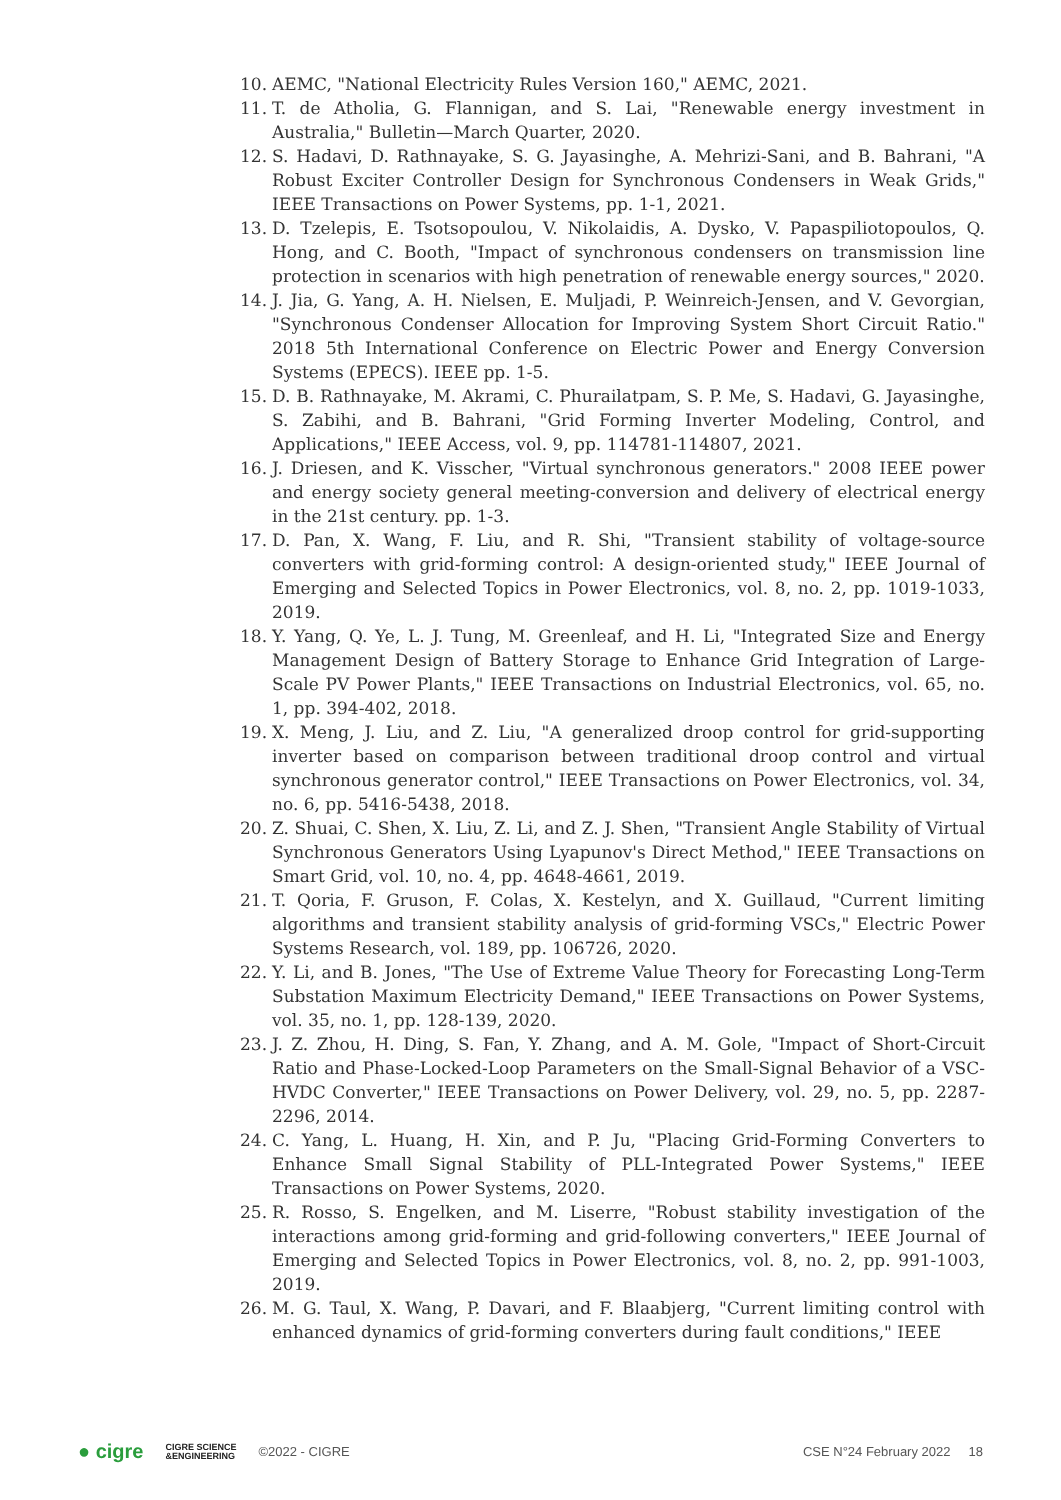10. AEMC, "National Electricity Rules Version 160," AEMC, 2021.
11. T. de Atholia, G. Flannigan, and S. Lai, "Renewable energy investment in Australia," Bulletin—March Quarter, 2020.
12. S. Hadavi, D. Rathnayake, S. G. Jayasinghe, A. Mehrizi-Sani, and B. Bahrani, "A Robust Exciter Controller Design for Synchronous Condensers in Weak Grids," IEEE Transactions on Power Systems, pp. 1-1, 2021.
13. D. Tzelepis, E. Tsotsopoulou, V. Nikolaidis, A. Dysko, V. Papaspiliotopoulos, Q. Hong, and C. Booth, "Impact of synchronous condensers on transmission line protection in scenarios with high penetration of renewable energy sources," 2020.
14. J. Jia, G. Yang, A. H. Nielsen, E. Muljadi, P. Weinreich-Jensen, and V. Gevorgian, "Synchronous Condenser Allocation for Improving System Short Circuit Ratio." 2018 5th International Conference on Electric Power and Energy Conversion Systems (EPECS). IEEE pp. 1-5.
15. D. B. Rathnayake, M. Akrami, C. Phurailatpam, S. P. Me, S. Hadavi, G. Jayasinghe, S. Zabihi, and B. Bahrani, "Grid Forming Inverter Modeling, Control, and Applications," IEEE Access, vol. 9, pp. 114781-114807, 2021.
16. J. Driesen, and K. Visscher, "Virtual synchronous generators." 2008 IEEE power and energy society general meeting-conversion and delivery of electrical energy in the 21st century. pp. 1-3.
17. D. Pan, X. Wang, F. Liu, and R. Shi, "Transient stability of voltage-source converters with grid-forming control: A design-oriented study," IEEE Journal of Emerging and Selected Topics in Power Electronics, vol. 8, no. 2, pp. 1019-1033, 2019.
18. Y. Yang, Q. Ye, L. J. Tung, M. Greenleaf, and H. Li, "Integrated Size and Energy Management Design of Battery Storage to Enhance Grid Integration of Large-Scale PV Power Plants," IEEE Transactions on Industrial Electronics, vol. 65, no. 1, pp. 394-402, 2018.
19. X. Meng, J. Liu, and Z. Liu, "A generalized droop control for grid-supporting inverter based on comparison between traditional droop control and virtual synchronous generator control," IEEE Transactions on Power Electronics, vol. 34, no. 6, pp. 5416-5438, 2018.
20. Z. Shuai, C. Shen, X. Liu, Z. Li, and Z. J. Shen, "Transient Angle Stability of Virtual Synchronous Generators Using Lyapunov's Direct Method," IEEE Transactions on Smart Grid, vol. 10, no. 4, pp. 4648-4661, 2019.
21. T. Qoria, F. Gruson, F. Colas, X. Kestelyn, and X. Guillaud, "Current limiting algorithms and transient stability analysis of grid-forming VSCs," Electric Power Systems Research, vol. 189, pp. 106726, 2020.
22. Y. Li, and B. Jones, "The Use of Extreme Value Theory for Forecasting Long-Term Substation Maximum Electricity Demand," IEEE Transactions on Power Systems, vol. 35, no. 1, pp. 128-139, 2020.
23. J. Z. Zhou, H. Ding, S. Fan, Y. Zhang, and A. M. Gole, "Impact of Short-Circuit Ratio and Phase-Locked-Loop Parameters on the Small-Signal Behavior of a VSC-HVDC Converter," IEEE Transactions on Power Delivery, vol. 29, no. 5, pp. 2287-2296, 2014.
24. C. Yang, L. Huang, H. Xin, and P. Ju, "Placing Grid-Forming Converters to Enhance Small Signal Stability of PLL-Integrated Power Systems," IEEE Transactions on Power Systems, 2020.
25. R. Rosso, S. Engelken, and M. Liserre, "Robust stability investigation of the interactions among grid-forming and grid-following converters," IEEE Journal of Emerging and Selected Topics in Power Electronics, vol. 8, no. 2, pp. 991-1003, 2019.
26. M. G. Taul, X. Wang, P. Davari, and F. Blaabjerg, "Current limiting control with enhanced dynamics of grid-forming converters during fault conditions," IEEE
● cigre CIGRE SCIENCE
&ENGINEERING ©2022 - CIGRE CSE N°24 February 2022 18